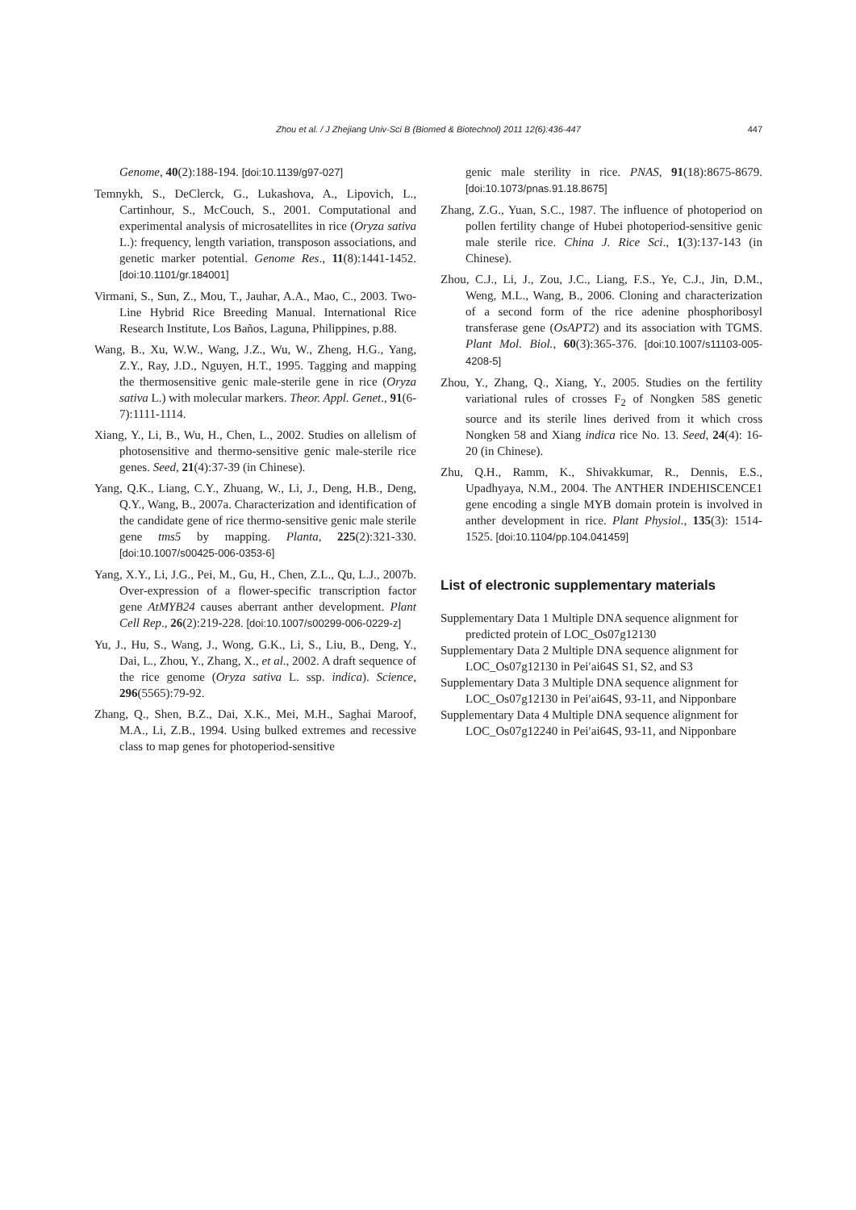Zhou et al. / J Zhejiang Univ-Sci B (Biomed & Biotechnol) 2011 12(6):436-447 447
Genome, 40(2):188-194. [doi:10.1139/g97-027]
Temnykh, S., DeClerck, G., Lukashova, A., Lipovich, L., Cartinhour, S., McCouch, S., 2001. Computational and experimental analysis of microsatellites in rice (Oryza sativa L.): frequency, length variation, transposon associations, and genetic marker potential. Genome Res., 11(8):1441-1452. [doi:10.1101/gr.184001]
Virmani, S., Sun, Z., Mou, T., Jauhar, A.A., Mao, C., 2003. Two-Line Hybrid Rice Breeding Manual. International Rice Research Institute, Los Baños, Laguna, Philippines, p.88.
Wang, B., Xu, W.W., Wang, J.Z., Wu, W., Zheng, H.G., Yang, Z.Y., Ray, J.D., Nguyen, H.T., 1995. Tagging and mapping the thermosensitive genic male-sterile gene in rice (Oryza sativa L.) with molecular markers. Theor. Appl. Genet., 91(6-7):1111-1114.
Xiang, Y., Li, B., Wu, H., Chen, L., 2002. Studies on allelism of photosensitive and thermo-sensitive genic male-sterile rice genes. Seed, 21(4):37-39 (in Chinese).
Yang, Q.K., Liang, C.Y., Zhuang, W., Li, J., Deng, H.B., Deng, Q.Y., Wang, B., 2007a. Characterization and identification of the candidate gene of rice thermo-sensitive genic male sterile gene tms5 by mapping. Planta, 225(2):321-330. [doi:10.1007/s00425-006-0353-6]
Yang, X.Y., Li, J.G., Pei, M., Gu, H., Chen, Z.L., Qu, L.J., 2007b. Over-expression of a flower-specific transcription factor gene AtMYB24 causes aberrant anther development. Plant Cell Rep., 26(2):219-228. [doi:10.1007/s00299-006-0229-z]
Yu, J., Hu, S., Wang, J., Wong, G.K., Li, S., Liu, B., Deng, Y., Dai, L., Zhou, Y., Zhang, X., et al., 2002. A draft sequence of the rice genome (Oryza sativa L. ssp. indica). Science, 296(5565):79-92.
Zhang, Q., Shen, B.Z., Dai, X.K., Mei, M.H., Saghai Maroof, M.A., Li, Z.B., 1994. Using bulked extremes and recessive class to map genes for photoperiod-sensitive
genic male sterility in rice. PNAS, 91(18):8675-8679. [doi:10.1073/pnas.91.18.8675]
Zhang, Z.G., Yuan, S.C., 1987. The influence of photoperiod on pollen fertility change of Hubei photoperiod-sensitive genic male sterile rice. China J. Rice Sci., 1(3):137-143 (in Chinese).
Zhou, C.J., Li, J., Zou, J.C., Liang, F.S., Ye, C.J., Jin, D.M., Weng, M.L., Wang, B., 2006. Cloning and characterization of a second form of the rice adenine phosphoribosyl transferase gene (OsAPT2) and its association with TGMS. Plant Mol. Biol., 60(3):365-376. [doi:10.1007/s11103-005-4208-5]
Zhou, Y., Zhang, Q., Xiang, Y., 2005. Studies on the fertility variational rules of crosses F<sub>2</sub> of Nongken 58S genetic source and its sterile lines derived from it which cross Nongken 58 and Xiang indica rice No. 13. Seed, 24(4): 16-20 (in Chinese).
Zhu, Q.H., Ramm, K., Shivakkumar, R., Dennis, E.S., Upadhyaya, N.M., 2004. The ANTHER INDEHISCENCE1 gene encoding a single MYB domain protein is involved in anther development in rice. Plant Physiol., 135(3): 1514-1525. [doi:10.1104/pp.104.041459]
List of electronic supplementary materials
Supplementary Data 1 Multiple DNA sequence alignment for predicted protein of LOC_Os07g12130
Supplementary Data 2 Multiple DNA sequence alignment for LOC_Os07g12130 in Pei′ai64S S1, S2, and S3
Supplementary Data 3 Multiple DNA sequence alignment for LOC_Os07g12130 in Pei′ai64S, 93-11, and Nipponbare
Supplementary Data 4 Multiple DNA sequence alignment for LOC_Os07g12240 in Pei′ai64S, 93-11, and Nipponbare